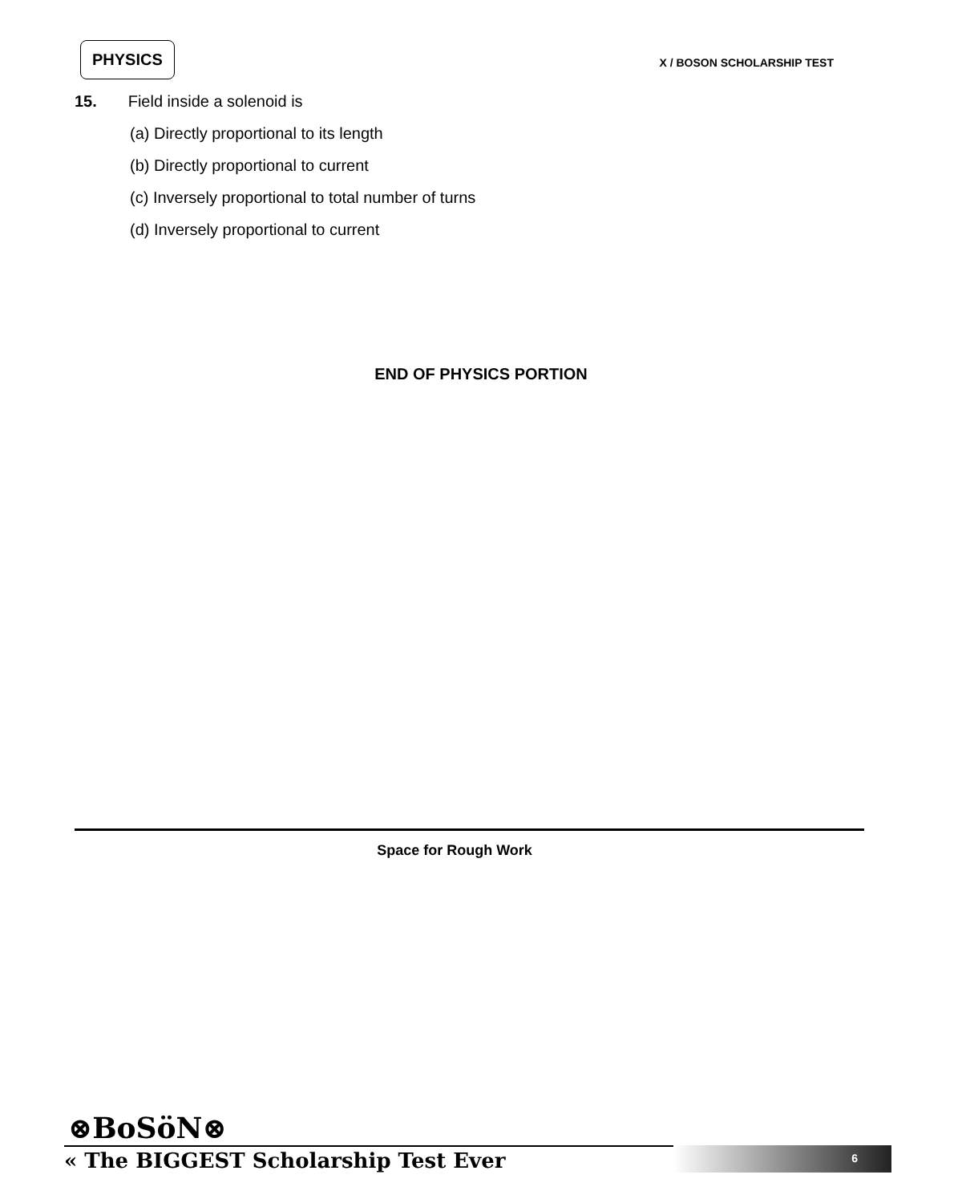PHYSICS
X / BOSON SCHOLARSHIP TEST
15. Field inside a solenoid is
(a) Directly proportional to its length
(b) Directly proportional to current
(c) Inversely proportional to total number of turns
(d) Inversely proportional to current
END OF PHYSICS PORTION
Space for Rough Work
⊗BoSöN⊗
« The BIGGEST Scholarship Test Ever
6